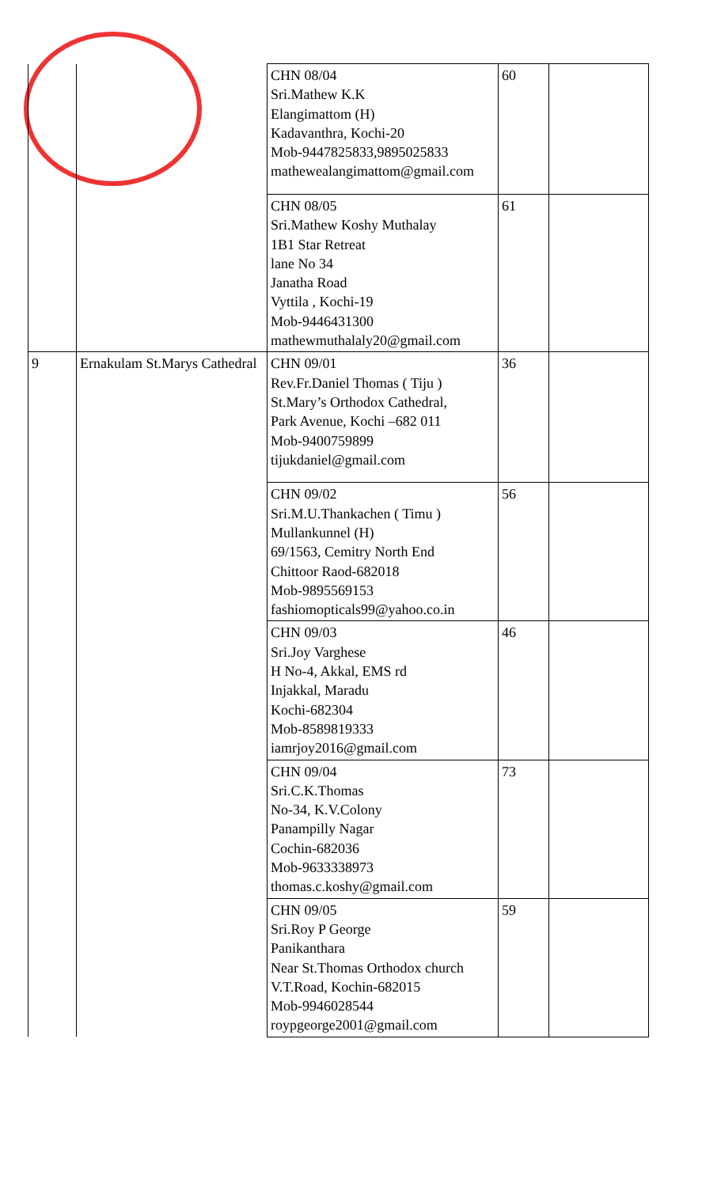| | | CHN 08/04 Sri.Mathew K.K Elangimattom (H) Kadavanthra, Kochi-20 Mob-9447825833,9895025833 mathewealangimattom@gmail.com | 60 | |
| | | CHN 08/05 Sri.Mathew Koshy Muthalay 1B1 Star Retreat lane No 34 Janatha Road Vyttila , Kochi-19 Mob-9446431300 mathewmuthalaly20@gmail.com | 61 | |
| 9 | Ernakulam St.Marys Cathedral | CHN 09/01 Rev.Fr.Daniel Thomas ( Tiju ) St.Mary’s Orthodox Cathedral, Park Avenue, Kochi –682 011 Mob-9400759899 tijukdaniel@gmail.com | 36 | |
| | | CHN 09/02 Sri.M.U.Thankachen ( Timu ) Mullankunnel (H) 69/1563, Cemitry North End Chittoor Raod-682018 Mob-9895569153 fashiomopticals99@yahoo.co.in | 56 | |
| | | CHN 09/03 Sri.Joy Varghese H No-4, Akkal, EMS rd Injakkal, Maradu Kochi-682304 Mob-8589819333 iamrjoy2016@gmail.com | 46 | |
| | | CHN 09/04 Sri.C.K.Thomas No-34, K.V.Colony Panampilly Nagar Cochin-682036 Mob-9633338973 thomas.c.koshy@gmail.com | 73 | |
| | | CHN 09/05 Sri.Roy P George Panikanthara Near St.Thomas Orthodox church V.T.Road, Kochin-682015 Mob-9946028544 roypgeorge2001@gmail.com | 59 | |